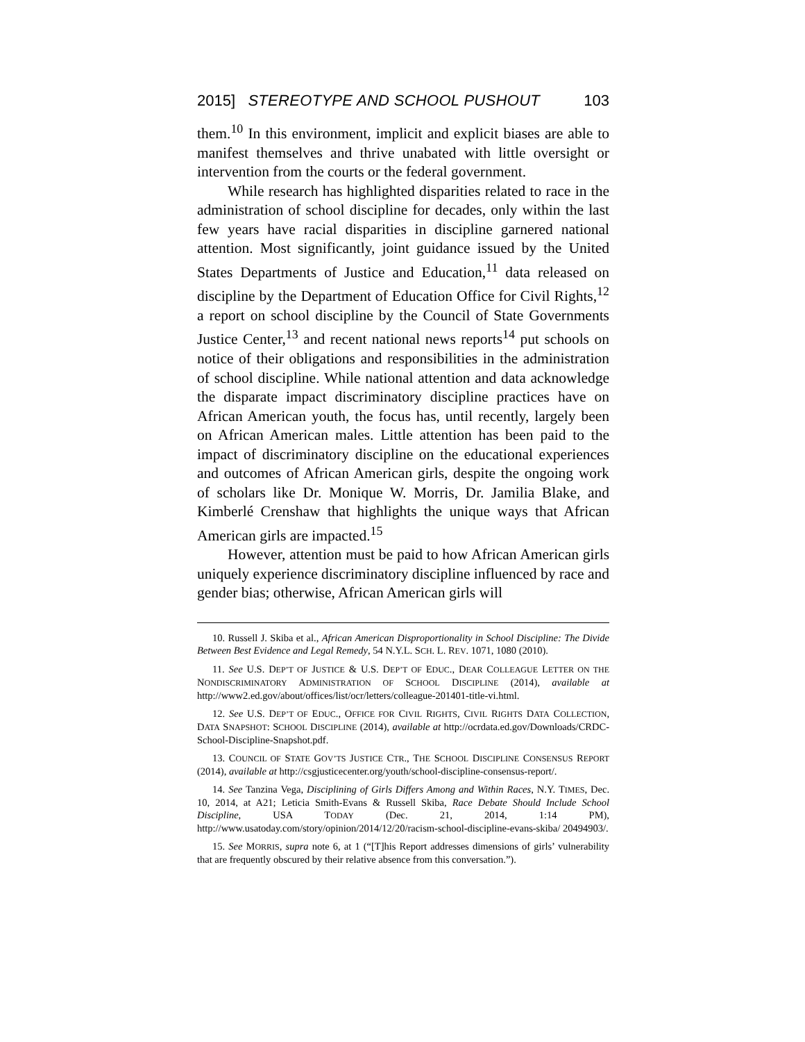2015] STEREOTYPE AND SCHOOL PUSHOUT 103
them.<sup>10</sup> In this environment, implicit and explicit biases are able to manifest themselves and thrive unabated with little oversight or intervention from the courts or the federal government.
While research has highlighted disparities related to race in the administration of school discipline for decades, only within the last few years have racial disparities in discipline garnered national attention. Most significantly, joint guidance issued by the United States Departments of Justice and Education,<sup>11</sup> data released on discipline by the Department of Education Office for Civil Rights,<sup>12</sup> a report on school discipline by the Council of State Governments Justice Center,<sup>13</sup> and recent national news reports<sup>14</sup> put schools on notice of their obligations and responsibilities in the administration of school discipline. While national attention and data acknowledge the disparate impact discriminatory discipline practices have on African American youth, the focus has, until recently, largely been on African American males. Little attention has been paid to the impact of discriminatory discipline on the educational experiences and outcomes of African American girls, despite the ongoing work of scholars like Dr. Monique W. Morris, Dr. Jamilia Blake, and Kimberlé Crenshaw that highlights the unique ways that African American girls are impacted.<sup>15</sup>
However, attention must be paid to how African American girls uniquely experience discriminatory discipline influenced by race and gender bias; otherwise, African American girls will
10. Russell J. Skiba et al., African American Disproportionality in School Discipline: The Divide Between Best Evidence and Legal Remedy, 54 N.Y.L. SCH. L. REV. 1071, 1080 (2010).
11. See U.S. DEP’T OF JUSTICE & U.S. DEP’T OF EDUC., DEAR COLLEAGUE LETTER ON THE NONDISCRIMINATORY ADMINISTRATION OF SCHOOL DISCIPLINE (2014), available at http://www2.ed.gov/about/offices/list/ocr/letters/colleague-201401-title-vi.html.
12. See U.S. DEP’T OF EDUC., OFFICE FOR CIVIL RIGHTS, CIVIL RIGHTS DATA COLLECTION, DATA SNAPSHOT: SCHOOL DISCIPLINE (2014), available at http://ocrdata.ed.gov/Downloads/CRDC-School-Discipline-Snapshot.pdf.
13. COUNCIL OF STATE GOV’TS JUSTICE CTR., THE SCHOOL DISCIPLINE CONSENSUS REPORT (2014), available at http://csgjusticecenter.org/youth/school-discipline-consensus-report/.
14. See Tanzina Vega, Disciplining of Girls Differs Among and Within Races, N.Y. TIMES, Dec. 10, 2014, at A21; Leticia Smith-Evans & Russell Skiba, Race Debate Should Include School Discipline, USA TODAY (Dec. 21, 2014, 1:14 PM), http://www.usatoday.com/story/opinion/2014/12/20/racism-school-discipline-evans-skiba/ 20494903/.
15. See MORRIS, supra note 6, at 1 (“[T]his Report addresses dimensions of girls’ vulnerability that are frequently obscured by their relative absence from this conversation.”).